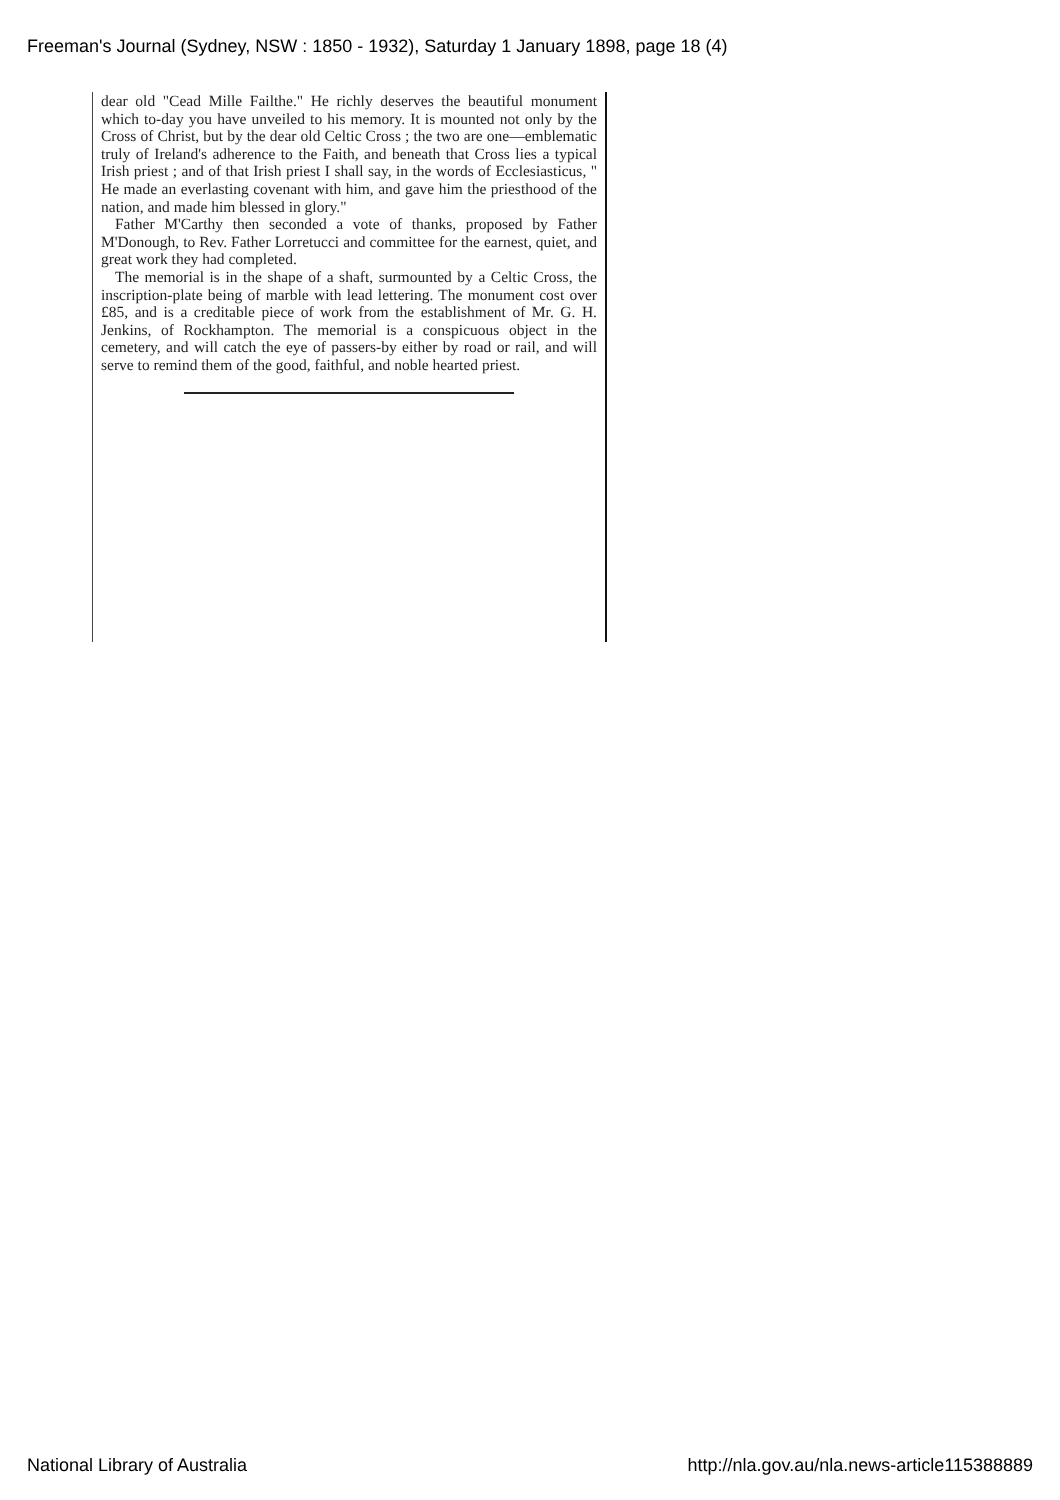Freeman's Journal (Sydney, NSW : 1850 - 1932), Saturday 1 January 1898, page 18 (4)
dear old "Cead Mille Failthe." He richly deserves the beautiful monument which to-day you have unveiled to his memory. It is mounted not only by the Cross of Christ, but by the dear old Celtic Cross ; the two are one—emblematic truly of Ireland's adherence to the Faith, and beneath that Cross lies a typical Irish priest ; and of that Irish priest I shall say, in the words of Ecclesiasticus, " He made an everlasting covenant with him, and gave him the priesthood of the nation, and made him blessed in glory."
Father M'Carthy then seconded a vote of thanks, proposed by Father M'Donough, to Rev. Father Lorretucci and committee for the earnest, quiet, and great work they had completed.
The memorial is in the shape of a shaft, surmounted by a Celtic Cross, the inscription-plate being of marble with lead lettering. The monument cost over £85, and is a creditable piece of work from the establishment of Mr. G. H. Jenkins, of Rockhampton. The memorial is a conspicuous object in the cemetery, and will catch the eye of passers-by either by road or rail, and will serve to remind them of the good, faithful, and noble hearted priest.
National Library of Australia http://nla.gov.au/nla.news-article115388889